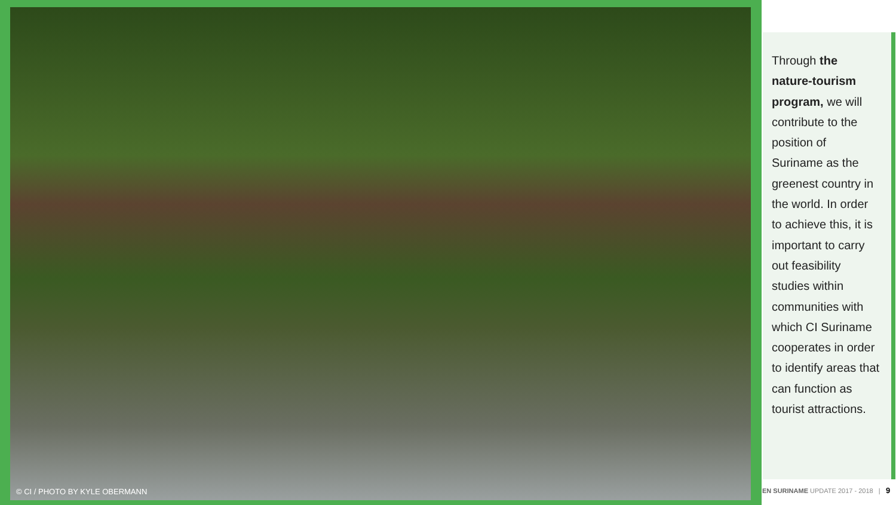© CI / PHOTO BY KYLE OBERMANN
Through the nature-tourism program, we will contribute to the position of Suriname as the greenest country in the world. In order to achieve this, it is important to carry out feasibility studies within communities with which CI Suriname cooperates in order to identify areas that can function as tourist attractions.
EN SURINAME UPDATE 2017 - 2018 |
9